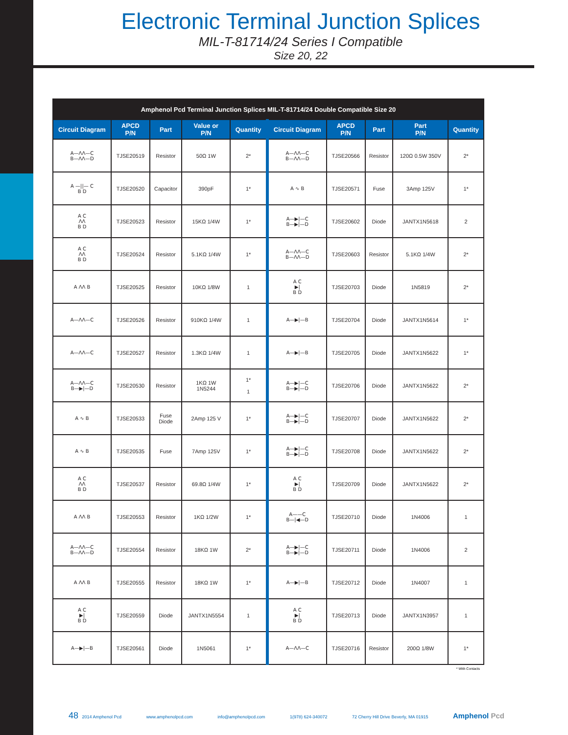Electronic Terminal Junction Splices
MIL-T-81714/24 Series I Compatible
Size 20, 22
| Amphenol Pcd Terminal Junction Splices MIL-T-81714/24 Double Compatible Size 20 | | | | | | | | | |
| --- | --- | --- | --- | --- | --- | --- | --- | --- | --- |
| Circuit Diagram | APCD P/N | Part | Value or P/N | Quantity | Circuit Diagram | APCD P/N | Part | Part P/N | Quantity |
| A—ΛΛ—C B—ΛΛ—D | TJSE20519 | Resistor | 50Ω 1W | 2* | A—ΛΛ—C B—ΛΛ—D | TJSE20566 | Resistor | 120Ω 0.5W 350V | 2* |
| A —//— C B D | TJSE20520 | Capacitor | 390pF | 1* | A ∿ B | TJSE20571 | Fuse | 3Amp 125V | 1* |
| A C ΛΛ B D | TJSE20523 | Resistor | 15KΩ 1/4W | 1* | A—▶/—C B—▶/—D | TJSE20602 | Diode | JANTX1N5618 | 2 |
| A C ΛΛ B D | TJSE20524 | Resistor | 5.1KΩ 1/4W | 1* | A—ΛΛ—C B—ΛΛ—D | TJSE20603 | Resistor | 5.1KΩ 1/4W | 2* |
| A ΛΛ B | TJSE20525 | Resistor | 10KΩ 1/8W | 1 | A C ▶/ B D | TJSE20703 | Diode | 1N5819 | 2* |
| A—ΛΛ—C | TJSE20526 | Resistor | 910KΩ 1/4W | 1 | A—▶/—B | TJSE20704 | Diode | JANTX1N5614 | 1* |
| A—ΛΛ—C | TJSE20527 | Resistor | 1.3KΩ 1/4W | 1 | A—▶/—B | TJSE20705 | Diode | JANTX1N5622 | 1* |
| A—ΛΛ—C B—▶/—D | TJSE20530 | Resistor | 1KΩ 1W 1N5244 | 1* 1 | A—▶/—C B—▶/—D | TJSE20706 | Diode | JANTX1N5622 | 2* |
| A ∿ B | TJSE20533 | Fuse Diode | 2Amp 125 V | 1* | A—▶/—C B—▶/—D | TJSE20707 | Diode | JANTX1N5622 | 2* |
| A ∿ B | TJSE20535 | Fuse | 7Amp 125V | 1* | A—▶/—C B—▶/—D | TJSE20708 | Diode | JANTX1N5622 | 2* |
| A C ΛΛ B D | TJSE20537 | Resistor | 69.8Ω 1/4W | 1* | A C ▶/ B D | TJSE20709 | Diode | JANTX1N5622 | 2* |
| A ΛΛ B | TJSE20553 | Resistor | 1KΩ 1/2W | 1* | A——C B—/◀—D | TJSE20710 | Diode | 1N4006 | 1 |
| A—ΛΛ—C B—ΛΛ—D | TJSE20554 | Resistor | 18KΩ 1W | 2* | A—▶/—C B—▶/—D | TJSE20711 | Diode | 1N4006 | 2 |
| A ΛΛ B | TJSE20555 | Resistor | 18KΩ 1W | 1* | A—▶/—B | TJSE20712 | Diode | 1N4007 | 1 |
| A C ▶/ B D | TJSE20559 | Diode | JANTX1N5554 | 1 | A C ▶/ B D | TJSE20713 | Diode | JANTX1N3957 | 1 |
| A—▶/—B | TJSE20561 | Diode | 1N5061 | 1* | A—ΛΛ—C | TJSE20716 | Resistor | 200Ω 1/8W | 1* |
* With Contacts
48 2014 Amphenol Pcd www.amphenolpcd.com info@amphenolpcd.com 1(978) 624-340072 72 Cherry Hill Drive Beverly, MA 01915 Amphenol Pcd